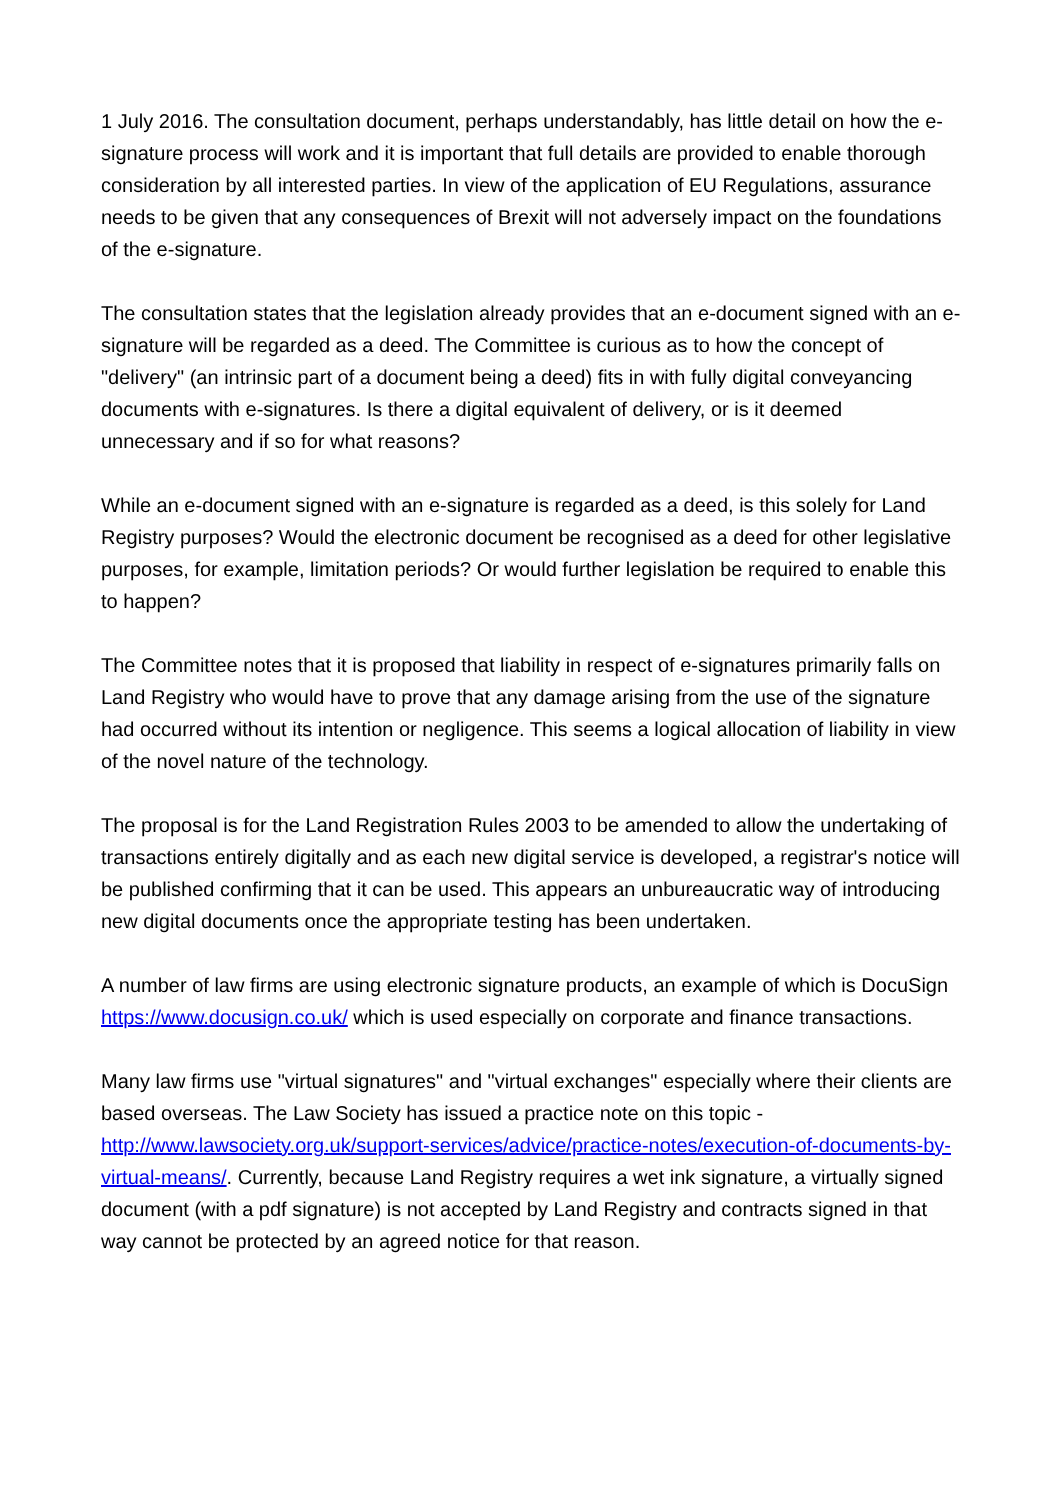1 July 2016. The consultation document, perhaps understandably, has little detail on how the e-signature process will work and it is important that full details are provided to enable thorough consideration by all interested parties. In view of the application of EU Regulations, assurance needs to be given that any consequences of Brexit will not adversely impact on the foundations of the e-signature.
The consultation states that the legislation already provides that an e-document signed with an e-signature will be regarded as a deed. The Committee is curious as to how the concept of "delivery" (an intrinsic part of a document being a deed) fits in with fully digital conveyancing documents with e-signatures. Is there a digital equivalent of delivery, or is it deemed unnecessary and if so for what reasons?
While an e-document signed with an e-signature is regarded as a deed, is this solely for Land Registry purposes? Would the electronic document be recognised as a deed for other legislative purposes, for example, limitation periods? Or would further legislation be required to enable this to happen?
The Committee notes that it is proposed that liability in respect of e-signatures primarily falls on Land Registry who would have to prove that any damage arising from the use of the signature had occurred without its intention or negligence. This seems a logical allocation of liability in view of the novel nature of the technology.
The proposal is for the Land Registration Rules 2003 to be amended to allow the undertaking of transactions entirely digitally and as each new digital service is developed, a registrar's notice will be published confirming that it can be used. This appears an unbureaucratic way of introducing new digital documents once the appropriate testing has been undertaken.
A number of law firms are using electronic signature products, an example of which is DocuSign https://www.docusign.co.uk/ which is used especially on corporate and finance transactions.
Many law firms use "virtual signatures" and "virtual exchanges" especially where their clients are based overseas. The Law Society has issued a practice note on this topic - http://www.lawsociety.org.uk/support-services/advice/practice-notes/execution-of-documents-by-virtual-means/. Currently, because Land Registry requires a wet ink signature, a virtually signed document (with a pdf signature) is not accepted by Land Registry and contracts signed in that way cannot be protected by an agreed notice for that reason.